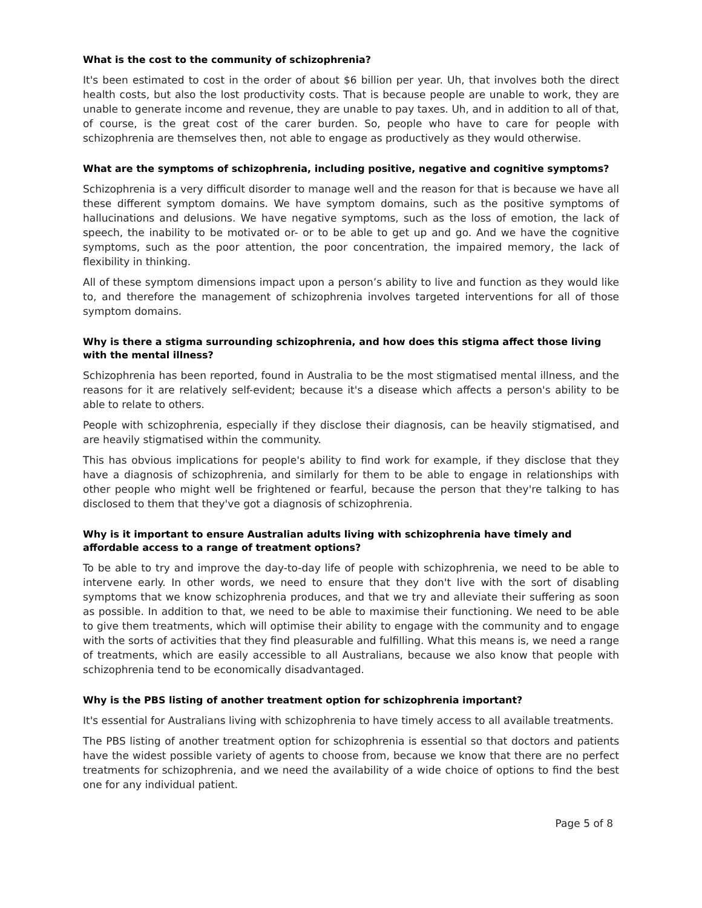What is the cost to the community of schizophrenia?
It's been estimated to cost in the order of about $6 billion per year. Uh, that involves both the direct health costs, but also the lost productivity costs. That is because people are unable to work, they are unable to generate income and revenue, they are unable to pay taxes. Uh, and in addition to all of that, of course, is the great cost of the carer burden. So, people who have to care for people with schizophrenia are themselves then, not able to engage as productively as they would otherwise.
What are the symptoms of schizophrenia, including positive, negative and cognitive symptoms?
Schizophrenia is a very difficult disorder to manage well and the reason for that is because we have all these different symptom domains. We have symptom domains, such as the positive symptoms of hallucinations and delusions. We have negative symptoms, such as the loss of emotion, the lack of speech, the inability to be motivated or- or to be able to get up and go. And we have the cognitive symptoms, such as the poor attention, the poor concentration, the impaired memory, the lack of flexibility in thinking.
All of these symptom dimensions impact upon a person’s ability to live and function as they would like to, and therefore the management of schizophrenia involves targeted interventions for all of those symptom domains.
Why is there a stigma surrounding schizophrenia, and how does this stigma affect those living with the mental illness?
Schizophrenia has been reported, found in Australia to be the most stigmatised mental illness, and the reasons for it are relatively self-evident; because it's a disease which affects a person's ability to be able to relate to others.
People with schizophrenia, especially if they disclose their diagnosis, can be heavily stigmatised, and are heavily stigmatised within the community.
This has obvious implications for people's ability to find work for example, if they disclose that they have a diagnosis of schizophrenia, and similarly for them to be able to engage in relationships with other people who might well be frightened or fearful, because the person that they're talking to has disclosed to them that they've got a diagnosis of schizophrenia.
Why is it important to ensure Australian adults living with schizophrenia have timely and affordable access to a range of treatment options?
To be able to try and improve the day-to-day life of people with schizophrenia, we need to be able to intervene early. In other words, we need to ensure that they don't live with the sort of disabling symptoms that we know schizophrenia produces, and that we try and alleviate their suffering as soon as possible. In addition to that, we need to be able to maximise their functioning. We need to be able to give them treatments, which will optimise their ability to engage with the community and to engage with the sorts of activities that they find pleasurable and fulfilling. What this means is, we need a range of treatments, which are easily accessible to all Australians, because we also know that people with schizophrenia tend to be economically disadvantaged.
Why is the PBS listing of another treatment option for schizophrenia important?
It's essential for Australians living with schizophrenia to have timely access to all available treatments.
The PBS listing of another treatment option for schizophrenia is essential so that doctors and patients have the widest possible variety of agents to choose from, because we know that there are no perfect treatments for schizophrenia, and we need the availability of a wide choice of options to find the best one for any individual patient.
Page 5 of 8